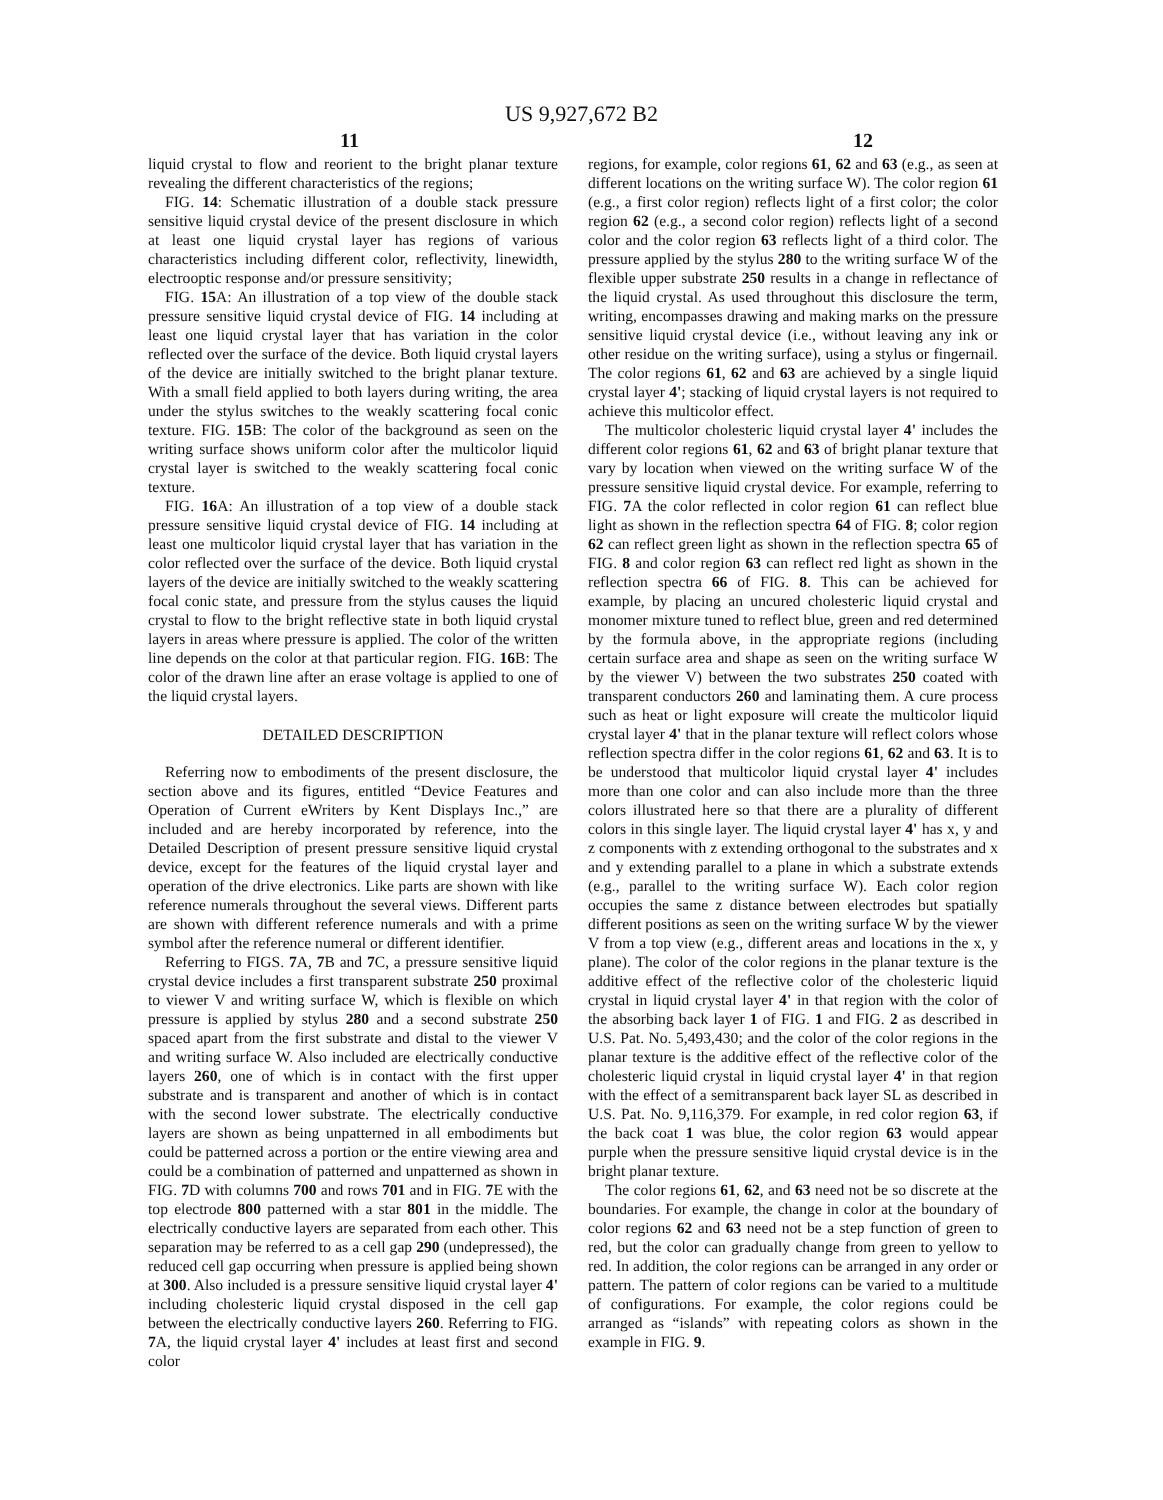US 9,927,672 B2
11 12
liquid crystal to flow and reorient to the bright planar texture revealing the different characteristics of the regions;
FIG. 14: Schematic illustration of a double stack pressure sensitive liquid crystal device of the present disclosure in which at least one liquid crystal layer has regions of various characteristics including different color, reflectivity, linewidth, electrooptic response and/or pressure sensitivity;
FIG. 15 A: An illustration of a top view of the double stack pressure sensitive liquid crystal device of FIG. 14 including at least one liquid crystal layer that has variation in the color reflected over the surface of the device. Both liquid crystal layers of the device are initially switched to the bright planar texture. With a small field applied to both layers during writing, the area under the stylus switches to the weakly scattering focal conic texture. FIG. 15 B: The color of the background as seen on the writing surface shows uniform color after the multicolor liquid crystal layer is switched to the weakly scattering focal conic texture.
FIG. 16 A: An illustration of a top view of a double stack pressure sensitive liquid crystal device of FIG. 14 including at least one multicolor liquid crystal layer that has variation in the color reflected over the surface of the device. Both liquid crystal layers of the device are initially switched to the weakly scattering focal conic state, and pressure from the stylus causes the liquid crystal to flow to the bright reflective state in both liquid crystal layers in areas where pressure is applied. The color of the written line depends on the color at that particular region. FIG. 16 B: The color of the drawn line after an erase voltage is applied to one of the liquid crystal layers.
DETAILED DESCRIPTION
Referring now to embodiments of the present disclosure, the section above and its figures, entitled “Device Features and Operation of Current eWriters by Kent Displays Inc.,” are included and are hereby incorporated by reference, into the Detailed Description of present pressure sensitive liquid crystal device, except for the features of the liquid crystal layer and operation of the drive electronics. Like parts are shown with like reference numerals throughout the several views. Different parts are shown with different reference numerals and with a prime symbol after the reference numeral or different identifier.
Referring to FIGS. 7 A, 7 B and 7 C, a pressure sensitive liquid crystal device includes a first transparent substrate 250 proximal to viewer V and writing surface W, which is flexible on which pressure is applied by stylus 280 and a second substrate 250 spaced apart from the first substrate and distal to the viewer V and writing surface W. Also included are electrically conductive layers 260, one of which is in contact with the first upper substrate and is transparent and another of which is in contact with the second lower substrate. The electrically conductive layers are shown as being unpatterned in all embodiments but could be patterned across a portion or the entire viewing area and could be a combination of patterned and unpatterned as shown in FIG. 7 D with columns 700 and rows 701 and in FIG. 7 E with the top electrode 800 patterned with a star 801 in the middle. The electrically conductive layers are separated from each other. This separation may be referred to as a cell gap 290 (undepressed), the reduced cell gap occurring when pressure is applied being shown at 300. Also included is a pressure sensitive liquid crystal layer 4' including cholesteric liquid crystal disposed in the cell gap between the electrically conductive layers 260. Referring to FIG. 7 A, the liquid crystal layer 4' includes at least first and second color
regions, for example, color regions 61, 62 and 63 (e.g., as seen at different locations on the writing surface W). The color region 61 (e.g., a first color region) reflects light of a first color; the color region 62 (e.g., a second color region) reflects light of a second color and the color region 63 reflects light of a third color. The pressure applied by the stylus 280 to the writing surface W of the flexible upper substrate 250 results in a change in reflectance of the liquid crystal. As used throughout this disclosure the term, writing, encompasses drawing and making marks on the pressure sensitive liquid crystal device (i.e., without leaving any ink or other residue on the writing surface), using a stylus or fingernail. The color regions 61, 62 and 63 are achieved by a single liquid crystal layer 4'; stacking of liquid crystal layers is not required to achieve this multicolor effect.
The multicolor cholesteric liquid crystal layer 4' includes the different color regions 61, 62 and 63 of bright planar texture that vary by location when viewed on the writing surface W of the pressure sensitive liquid crystal device. For example, referring to FIG. 7 A the color reflected in color region 61 can reflect blue light as shown in the reflection spectra 64 of FIG. 8; color region 62 can reflect green light as shown in the reflection spectra 65 of FIG. 8 and color region 63 can reflect red light as shown in the reflection spectra 66 of FIG. 8. This can be achieved for example, by placing an uncured cholesteric liquid crystal and monomer mixture tuned to reflect blue, green and red determined by the formula above, in the appropriate regions (including certain surface area and shape as seen on the writing surface W by the viewer V) between the two substrates 250 coated with transparent conductors 260 and laminating them. A cure process such as heat or light exposure will create the multicolor liquid crystal layer 4' that in the planar texture will reflect colors whose reflection spectra differ in the color regions 61, 62 and 63. It is to be understood that multicolor liquid crystal layer 4' includes more than one color and can also include more than the three colors illustrated here so that there are a plurality of different colors in this single layer. The liquid crystal layer 4' has x, y and z components with z extending orthogonal to the substrates and x and y extending parallel to a plane in which a substrate extends (e.g., parallel to the writing surface W). Each color region occupies the same z distance between electrodes but spatially different positions as seen on the writing surface W by the viewer V from a top view (e.g., different areas and locations in the x, y plane). The color of the color regions in the planar texture is the additive effect of the reflective color of the cholesteric liquid crystal in liquid crystal layer 4' in that region with the color of the absorbing back layer 1 of FIG. 1 and FIG. 2 as described in U.S. Pat. No. 5,493,430; and the color of the color regions in the planar texture is the additive effect of the reflective color of the cholesteric liquid crystal in liquid crystal layer 4' in that region with the effect of a semitransparent back layer SL as described in U.S. Pat. No. 9,116,379. For example, in red color region 63, if the back coat 1 was blue, the color region 63 would appear purple when the pressure sensitive liquid crystal device is in the bright planar texture.
The color regions 61, 62, and 63 need not be so discrete at the boundaries. For example, the change in color at the boundary of color regions 62 and 63 need not be a step function of green to red, but the color can gradually change from green to yellow to red. In addition, the color regions can be arranged in any order or pattern. The pattern of color regions can be varied to a multitude of configurations. For example, the color regions could be arranged as “islands” with repeating colors as shown in the example in FIG. 9.